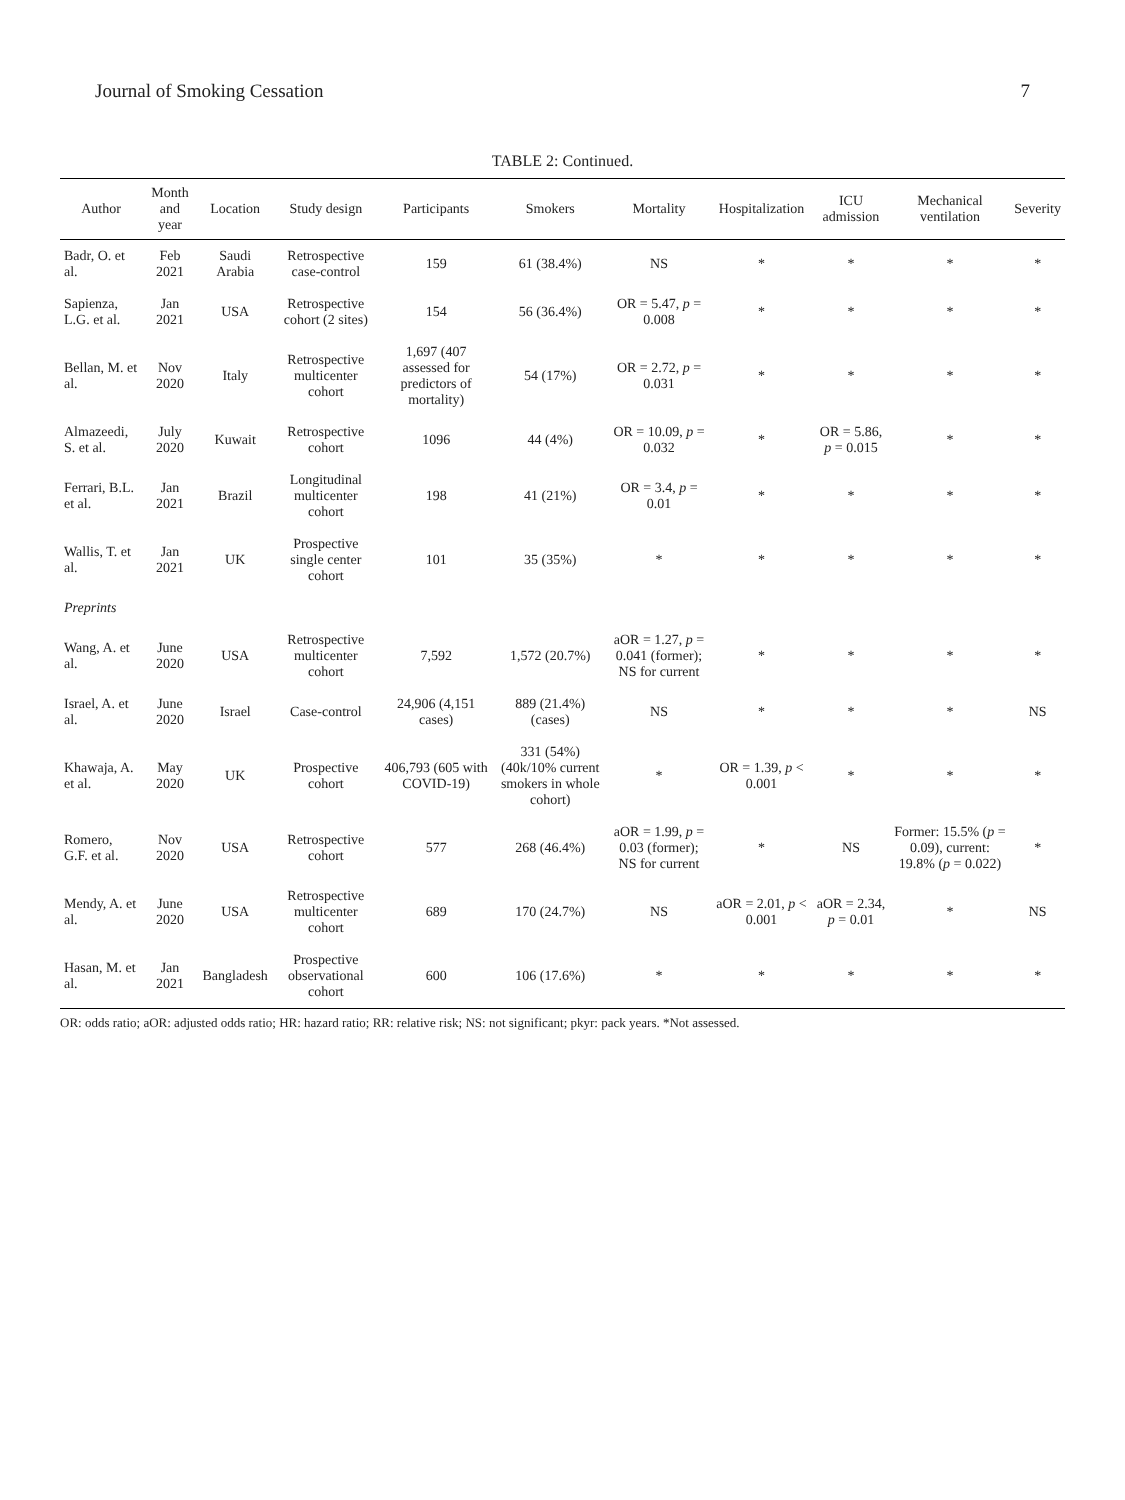Journal of Smoking Cessation 7
TABLE 2: Continued.
| Author | Month and year | Location | Study design | Participants | Smokers | Mortality | Hospitalization | ICU admission | Mechanical ventilation | Severity |
| --- | --- | --- | --- | --- | --- | --- | --- | --- | --- | --- |
| Badr, O. et al. | Feb 2021 | Saudi Arabia | Retrospective case-control | 159 | 61 (38.4%) | NS | * | * | * | * |
| Sapienza, L.G. et al. | Jan 2021 | USA | Retrospective cohort (2 sites) | 154 | 56 (36.4%) | OR = 5.47, p = 0.008 | * | * | * | * |
| Bellan, M. et al. | Nov 2020 | Italy | Retrospective multicenter cohort | 1,697 (407 assessed for predictors of mortality) | 54 (17%) | OR = 2.72, p = 0.031 | * | * | * | * |
| Almazeedi, S. et al. | July 2020 | Kuwait | Retrospective cohort | 1096 | 44 (4%) | OR = 10.09, p = 0.032 | * | OR = 5.86, p = 0.015 | * | * |
| Ferrari, B.L. et al. | Jan 2021 | Brazil | Longitudinal multicenter cohort | 198 | 41 (21%) | OR = 3.4, p = 0.01 | * | * | * | * |
| Wallis, T. et al. | Jan 2021 | UK | Prospective single center cohort | 101 | 35 (35%) | * | * | * | * | * |
| Preprints | | | | | | | | | | |
| Wang, A. et al. | June 2020 | USA | Retrospective multicenter cohort | 7,592 | 1,572 (20.7%) | aOR = 1.27, p = 0.041 (former); NS for current | * | * | * | * |
| Israel, A. et al. | June 2020 | Israel | Case-control | 24,906 (4,151 cases) | 889 (21.4%) (cases) | NS | * | * | * | NS |
| Khawaja, A. et al. | May 2020 | UK | Prospective cohort | 406,793 (605 with COVID-19) | 331 (54%) (40k/10% current smokers in whole cohort) | * | OR = 1.39, p < 0.001 | * | * | * |
| Romero, G.F. et al. | Nov 2020 | USA | Retrospective cohort | 577 | 268 (46.4%) | aOR = 1.99, p = 0.03 (former); NS for current | * | NS | Former: 15.5% ( p = 0.09), current: 19.8% ( p = 0.022) | * |
| Mendy, A. et al. | June 2020 | USA | Retrospective multicenter cohort | 689 | 170 (24.7%) | NS | aOR = 2.01, p < 0.001 | aOR = 2.34, p = 0.01 | * | NS |
| Hasan, M. et al. | Jan 2021 | Bangladesh | Prospective observational cohort | 600 | 106 (17.6%) | * | * | * | * | * |
OR: odds ratio; aOR: adjusted odds ratio; HR: hazard ratio; RR: relative risk; NS: not significant; pkyr: pack years. *Not assessed.